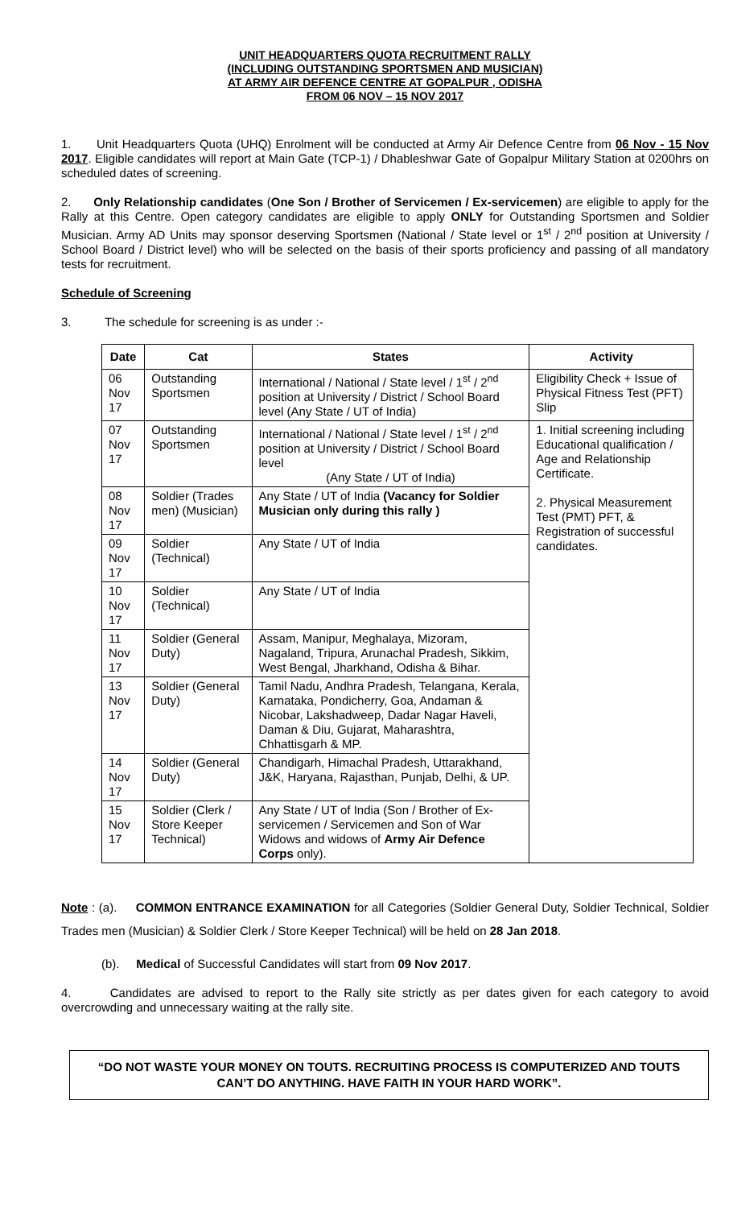UNIT HEADQUARTERS QUOTA RECRUITMENT RALLY
(INCLUDING OUTSTANDING SPORTSMEN AND MUSICIAN)
AT ARMY AIR DEFENCE CENTRE AT GOPALPUR , ODISHA
FROM 06 NOV – 15 NOV 2017
1. Unit Headquarters Quota (UHQ) Enrolment will be conducted at Army Air Defence Centre from 06 Nov - 15 Nov 2017. Eligible candidates will report at Main Gate (TCP-1) / Dhableshwar Gate of Gopalpur Military Station at 0200hrs on scheduled dates of screening.
2. Only Relationship candidates (One Son / Brother of Servicemen / Ex-servicemen) are eligible to apply for the Rally at this Centre. Open category candidates are eligible to apply ONLY for Outstanding Sportsmen and Soldier Musician. Army AD Units may sponsor deserving Sportsmen (National / State level or 1<sup>st</sup> / 2<sup>nd</sup> position at University / School Board / District level) who will be selected on the basis of their sports proficiency and passing of all mandatory tests for recruitment.
Schedule of Screening
3. The schedule for screening is as under :-
| Date | Cat | States | Activity |
| --- | --- | --- | --- |
| 06 Nov 17 | Outstanding Sportsmen | International / National / State level / 1<sup>st</sup> / 2<sup>nd</sup> position at University / District / School Board level (Any State / UT of India) | Eligibility Check + Issue of Physical Fitness Test (PFT) Slip |
| 07 Nov 17 | Outstanding Sportsmen | International / National / State level / 1<sup>st</sup> / 2<sup>nd</sup> position at University / District / School Board level (Any State / UT of India) | 1. Initial screening including Educational qualification / Age and Relationship Certificate. 2. Physical Measurement Test (PMT) PFT, & Registration of successful candidates. |
| 08 Nov 17 | Soldier (Trades men) (Musician) | Any State / UT of India (Vacancy for Soldier Musician only during this rally ) | |
| 09 Nov 17 | Soldier (Technical) | Any State / UT of India | |
| 10 Nov 17 | Soldier (Technical) | Any State / UT of India | |
| 11 Nov 17 | Soldier (General Duty) | Assam, Manipur, Meghalaya, Mizoram, Nagaland, Tripura, Arunachal Pradesh, Sikkim, West Bengal, Jharkhand, Odisha & Bihar. | |
| 13 Nov 17 | Soldier (General Duty) | Tamil Nadu, Andhra Pradesh, Telangana, Kerala, Karnataka, Pondicherry, Goa, Andaman & Nicobar, Lakshadweep, Dadar Nagar Haveli, Daman & Diu, Gujarat, Maharashtra, Chhattisgarh & MP. | |
| 14 Nov 17 | Soldier (General Duty) | Chandigarh, Himachal Pradesh, Uttarakhand, J&K, Haryana, Rajasthan, Punjab, Delhi, & UP. | |
| 15 Nov 17 | Soldier (Clerk / Store Keeper Technical) | Any State / UT of India (Son / Brother of Ex-servicemen / Servicemen and Son of War Widows and widows of Army Air Defence Corps only). | |
Note : (a). COMMON ENTRANCE EXAMINATION for all Categories (Soldier General Duty, Soldier Technical, Soldier Trades men (Musician) & Soldier Clerk / Store Keeper Technical) will be held on 28 Jan 2018.
(b). Medical of Successful Candidates will start from 09 Nov 2017.
4. Candidates are advised to report to the Rally site strictly as per dates given for each category to avoid overcrowding and unnecessary waiting at the rally site.
“DO NOT WASTE YOUR MONEY ON TOUTS. RECRUITING PROCESS IS COMPUTERIZED AND TOUTS CAN’T DO ANYTHING. HAVE FAITH IN YOUR HARD WORK”.